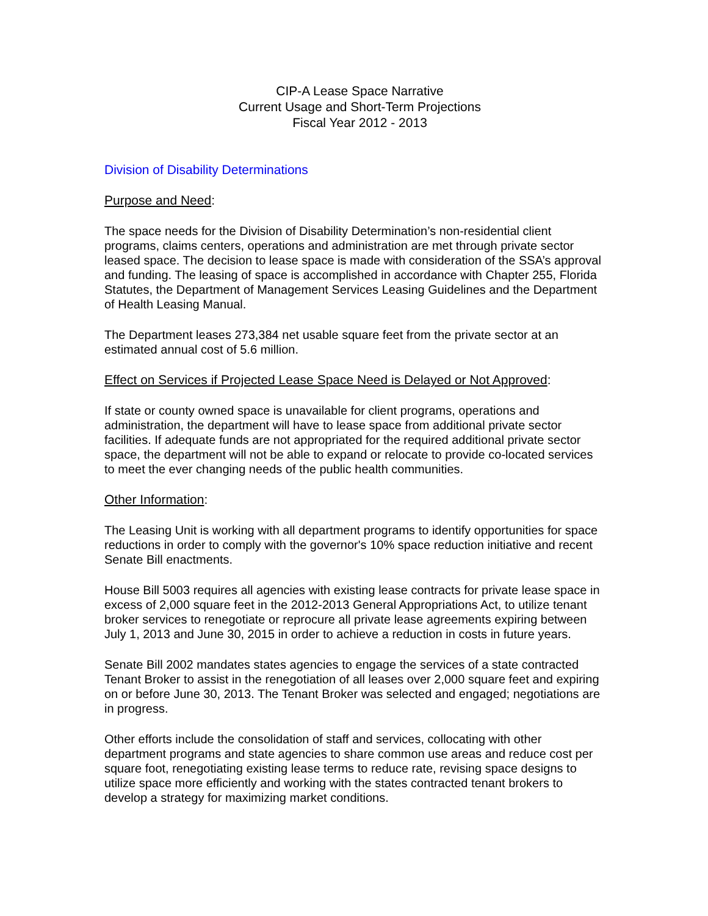CIP-A Lease Space Narrative
Current Usage and Short-Term Projections
Fiscal Year 2012 - 2013
Division of Disability Determinations
Purpose and Need:
The space needs for the Division of Disability Determination’s non-residential client programs, claims centers, operations and administration are met through private sector leased space. The decision to lease space is made with consideration of the SSA’s approval and funding. The leasing of space is accomplished in accordance with Chapter 255, Florida Statutes, the Department of Management Services Leasing Guidelines and the Department of Health Leasing Manual.
The Department leases 273,384 net usable square feet from the private sector at an estimated annual cost of 5.6 million.
Effect on Services if Projected Lease Space Need is Delayed or Not Approved:
If state or county owned space is unavailable for client programs, operations and administration, the department will have to lease space from additional private sector facilities. If adequate funds are not appropriated for the required additional private sector space, the department will not be able to expand or relocate to provide co-located services to meet the ever changing needs of the public health communities.
Other Information:
The Leasing Unit is working with all department programs to identify opportunities for space reductions in order to comply with the governor's 10% space reduction initiative and recent Senate Bill enactments.
House Bill 5003 requires all agencies with existing lease contracts for private lease space in excess of 2,000 square feet in the 2012-2013 General Appropriations Act, to utilize tenant broker services to renegotiate or reprocure all private lease agreements expiring between July 1, 2013 and June 30, 2015 in order to achieve a reduction in costs in future years.
Senate Bill 2002 mandates states agencies to engage the services of a state contracted Tenant Broker to assist in the renegotiation of all leases over 2,000 square feet and expiring on or before June 30, 2013. The Tenant Broker was selected and engaged; negotiations are in progress.
Other efforts include the consolidation of staff and services, collocating with other department programs and state agencies to share common use areas and reduce cost per square foot, renegotiating existing lease terms to reduce rate, revising space designs to utilize space more efficiently and working with the states contracted tenant brokers to develop a strategy for maximizing market conditions.